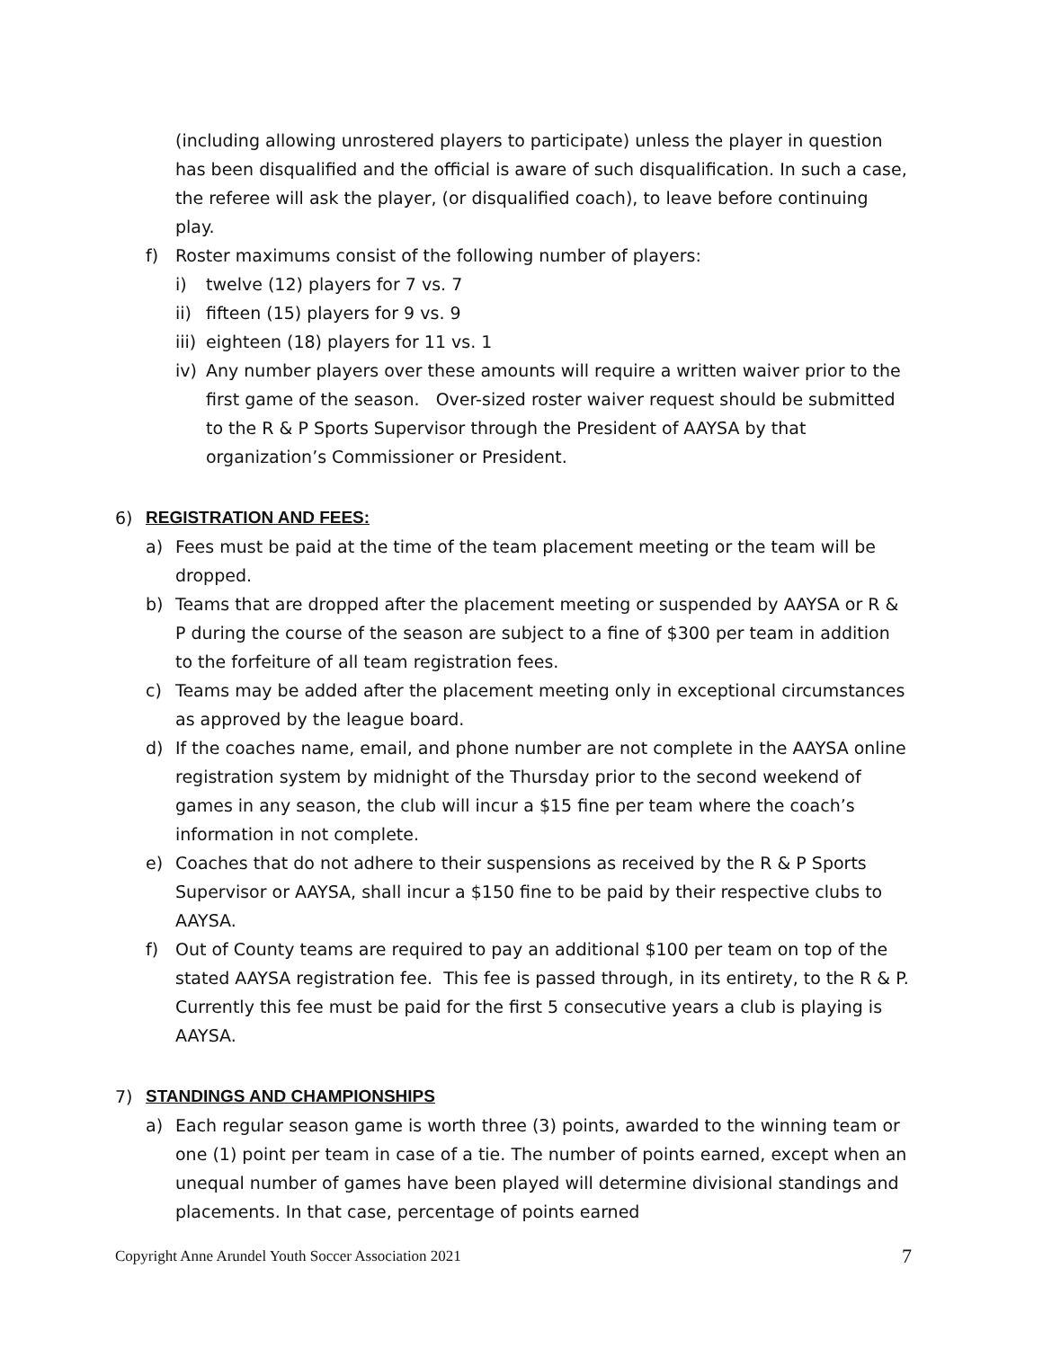(including allowing unrostered players to participate) unless the player in question has been disqualified and the official is aware of such disqualification. In such a case, the referee will ask the player, (or disqualified coach), to leave before continuing play.
f) Roster maximums consist of the following number of players:
i) twelve (12) players for 7 vs. 7
ii) fifteen (15) players for 9 vs. 9
iii) eighteen (18) players for 11 vs. 1
iv) Any number players over these amounts will require a written waiver prior to the first game of the season. Over-sized roster waiver request should be submitted to the R & P Sports Supervisor through the President of AAYSA by that organization’s Commissioner or President.
6) REGISTRATION AND FEES:
a) Fees must be paid at the time of the team placement meeting or the team will be dropped.
b) Teams that are dropped after the placement meeting or suspended by AAYSA or R & P during the course of the season are subject to a fine of $300 per team in addition to the forfeiture of all team registration fees.
c) Teams may be added after the placement meeting only in exceptional circumstances as approved by the league board.
d) If the coaches name, email, and phone number are not complete in the AAYSA online registration system by midnight of the Thursday prior to the second weekend of games in any season, the club will incur a $15 fine per team where the coach’s information in not complete.
e) Coaches that do not adhere to their suspensions as received by the R & P Sports Supervisor or AAYSA, shall incur a $150 fine to be paid by their respective clubs to AAYSA.
f) Out of County teams are required to pay an additional $100 per team on top of the stated AAYSA registration fee. This fee is passed through, in its entirety, to the R & P. Currently this fee must be paid for the first 5 consecutive years a club is playing is AAYSA.
7) STANDINGS AND CHAMPIONSHIPS
a) Each regular season game is worth three (3) points, awarded to the winning team or one (1) point per team in case of a tie. The number of points earned, except when an unequal number of games have been played will determine divisional standings and placements. In that case, percentage of points earned
Copyright Anne Arundel Youth Soccer Association 2021 7